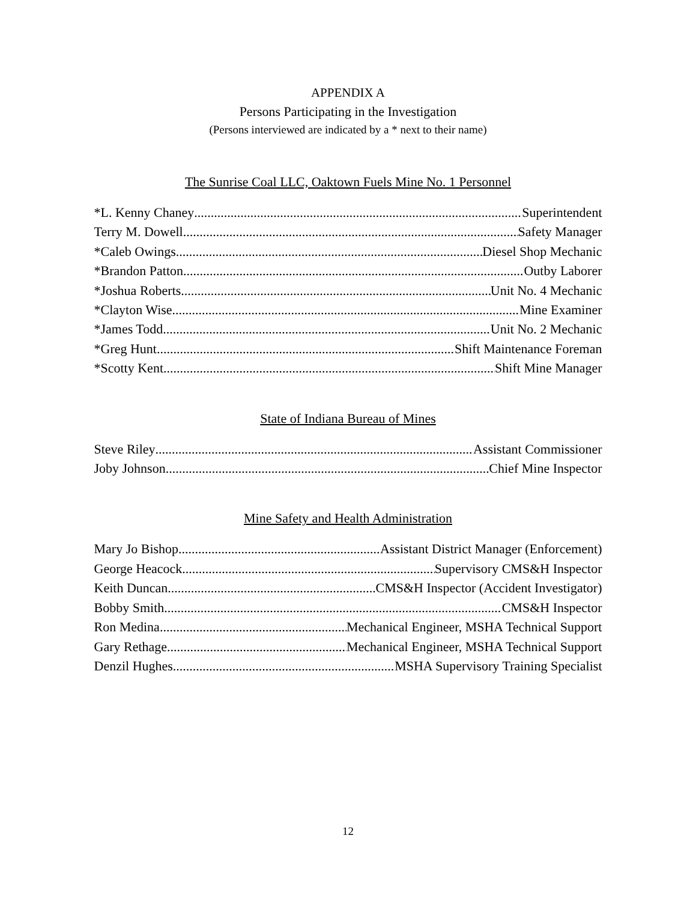APPENDIX A
Persons Participating in the Investigation
(Persons interviewed are indicated by a * next to their name)
The Sunrise Coal LLC, Oaktown Fuels Mine No. 1 Personnel
*L. Kenny Chaney Superintendent
Terry M. Dowell Safety Manager
*Caleb Owings Diesel Shop Mechanic
*Brandon Patton Outby Laborer
*Joshua Roberts Unit No. 4 Mechanic
*Clayton Wise Mine Examiner
*James Todd Unit No. 2 Mechanic
*Greg Hunt Shift Maintenance Foreman
*Scotty Kent Shift Mine Manager
State of Indiana Bureau of Mines
Steve Riley Assistant Commissioner
Joby Johnson Chief Mine Inspector
Mine Safety and Health Administration
Mary Jo Bishop Assistant District Manager (Enforcement)
George Heacock Supervisory CMS&H Inspector
Keith Duncan CMS&H Inspector (Accident Investigator)
Bobby Smith CMS&H Inspector
Ron Medina Mechanical Engineer, MSHA Technical Support
Gary Rethage Mechanical Engineer, MSHA Technical Support
Denzil Hughes MSHA Supervisory Training Specialist
12